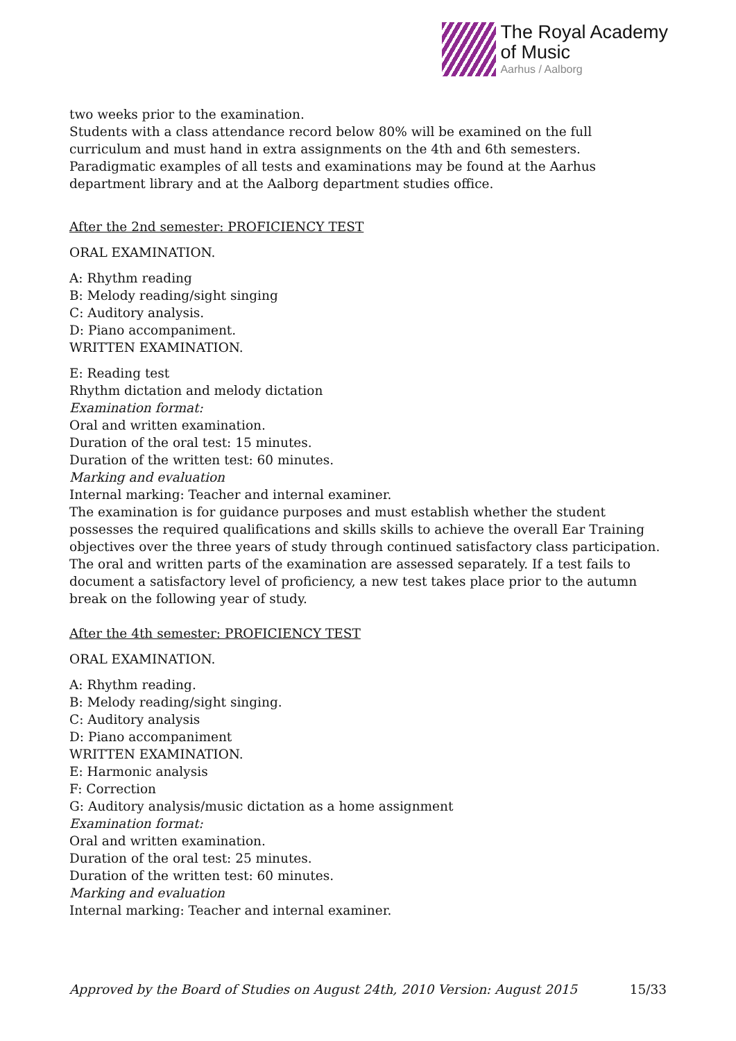The Royal Academy
of Music
Aarhus / Aalborg
two weeks prior to the examination.
Students with a class attendance record below 80% will be examined on the full curriculum and must hand in extra assignments on the 4th and 6th semesters.
Paradigmatic examples of all tests and examinations may be found at the Aarhus department library and at the Aalborg department studies office.
After the 2nd semester: PROFICIENCY TEST
ORAL EXAMINATION.
A: Rhythm reading
B: Melody reading/sight singing
C: Auditory analysis.
D: Piano accompaniment.
WRITTEN EXAMINATION.
E: Reading test
Rhythm dictation and melody dictation
Examination format:
Oral and written examination.
Duration of the oral test: 15 minutes.
Duration of the written test: 60 minutes.
Marking and evaluation
Internal marking: Teacher and internal examiner.
The examination is for guidance purposes and must establish whether the student possesses the required qualifications and skills skills to achieve the overall Ear Training objectives over the three years of study through continued satisfactory class participation.
The oral and written parts of the examination are assessed separately. If a test fails to document a satisfactory level of proficiency, a new test takes place prior to the autumn break on the following year of study.
After the 4th semester: PROFICIENCY TEST
ORAL EXAMINATION.
A: Rhythm reading.
B: Melody reading/sight singing.
C: Auditory analysis
D: Piano accompaniment
WRITTEN EXAMINATION.
E: Harmonic analysis
F: Correction
G: Auditory analysis/music dictation as a home assignment
Examination format:
Oral and written examination.
Duration of the oral test: 25 minutes.
Duration of the written test: 60 minutes.
Marking and evaluation
Internal marking: Teacher and internal examiner.
Approved by the Board of Studies on August 24th, 2010 Version: August 2015 15/33